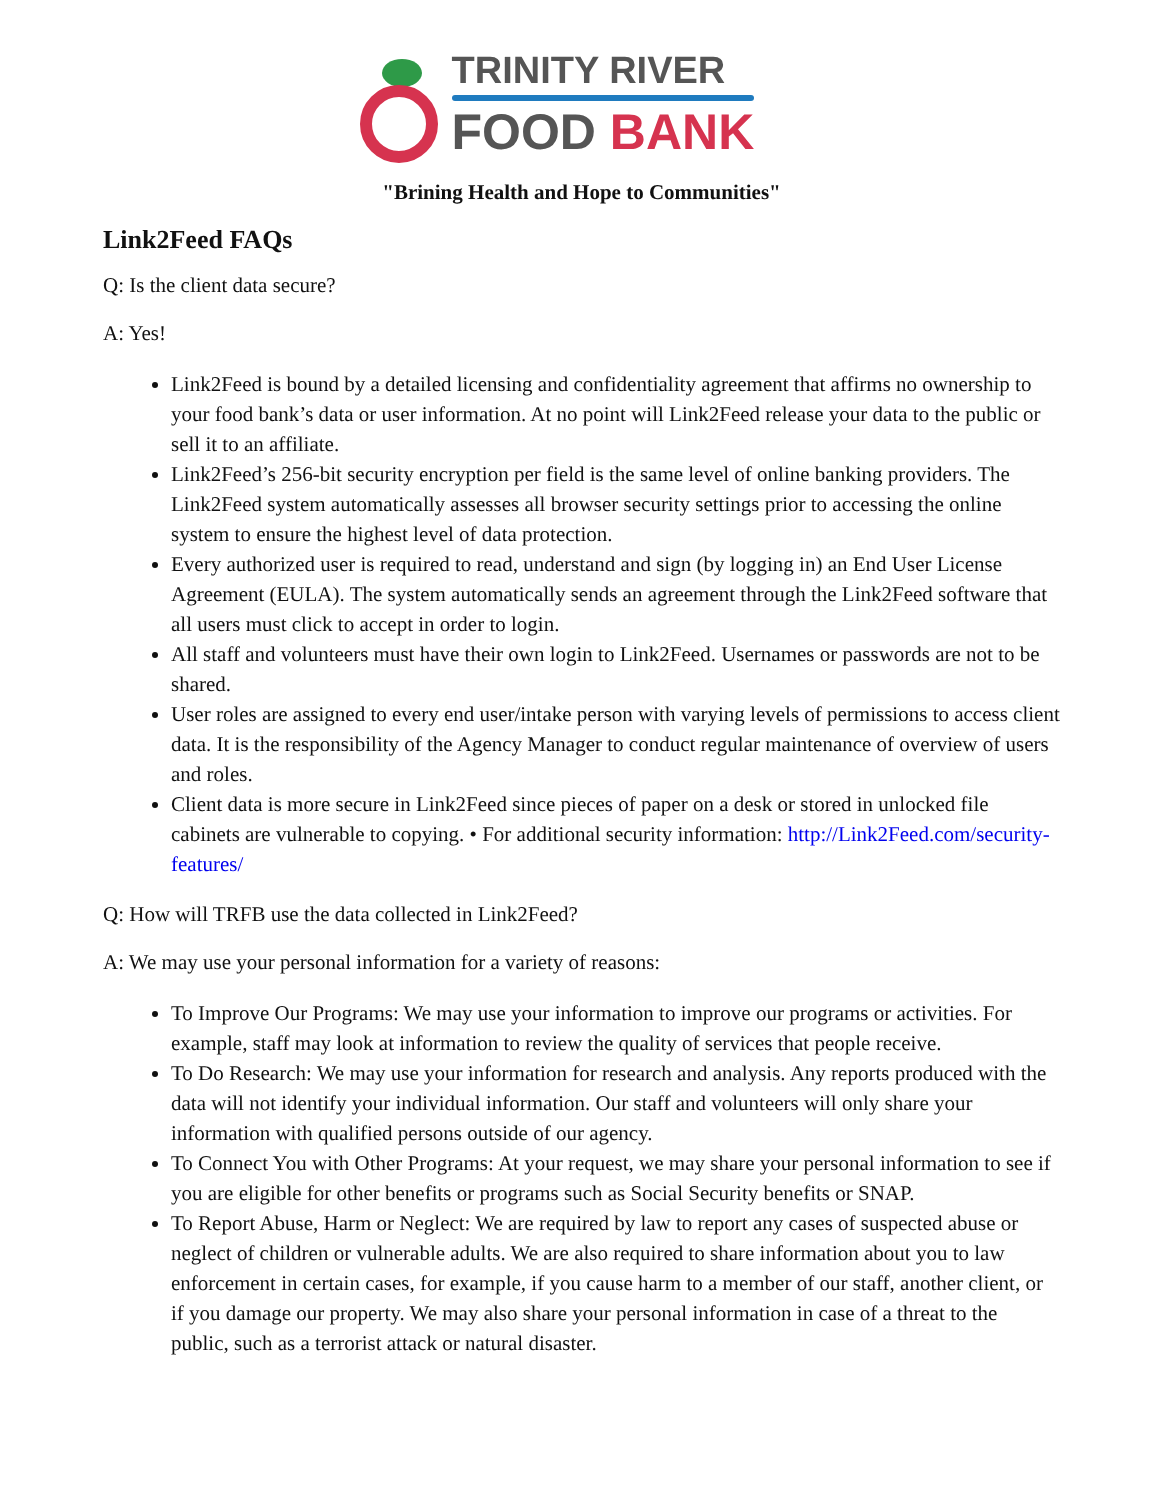TRINITY RIVER
FOOD BANK
"Brining Health and Hope to Communities"
Link2Feed FAQs
Q: Is the client data secure?
A: Yes!
Link2Feed is bound by a detailed licensing and confidentiality agreement that affirms no ownership to your food bank’s data or user information. At no point will Link2Feed release your data to the public or sell it to an affiliate.
Link2Feed’s 256-bit security encryption per field is the same level of online banking providers. The Link2Feed system automatically assesses all browser security settings prior to accessing the online system to ensure the highest level of data protection.
Every authorized user is required to read, understand and sign (by logging in) an End User License Agreement (EULA). The system automatically sends an agreement through the Link2Feed software that all users must click to accept in order to login.
All staff and volunteers must have their own login to Link2Feed. Usernames or passwords are not to be shared.
User roles are assigned to every end user/intake person with varying levels of permissions to access client data. It is the responsibility of the Agency Manager to conduct regular maintenance of overview of users and roles.
Client data is more secure in Link2Feed since pieces of paper on a desk or stored in unlocked file cabinets are vulnerable to copying. • For additional security information: http://Link2Feed.com/security-features/
Q: How will TRFB use the data collected in Link2Feed?
A: We may use your personal information for a variety of reasons:
To Improve Our Programs: We may use your information to improve our programs or activities. For example, staff may look at information to review the quality of services that people receive.
To Do Research: We may use your information for research and analysis. Any reports produced with the data will not identify your individual information. Our staff and volunteers will only share your information with qualified persons outside of our agency.
To Connect You with Other Programs: At your request, we may share your personal information to see if you are eligible for other benefits or programs such as Social Security benefits or SNAP.
To Report Abuse, Harm or Neglect: We are required by law to report any cases of suspected abuse or neglect of children or vulnerable adults. We are also required to share information about you to law enforcement in certain cases, for example, if you cause harm to a member of our staff, another client, or if you damage our property. We may also share your personal information in case of a threat to the public, such as a terrorist attack or natural disaster.